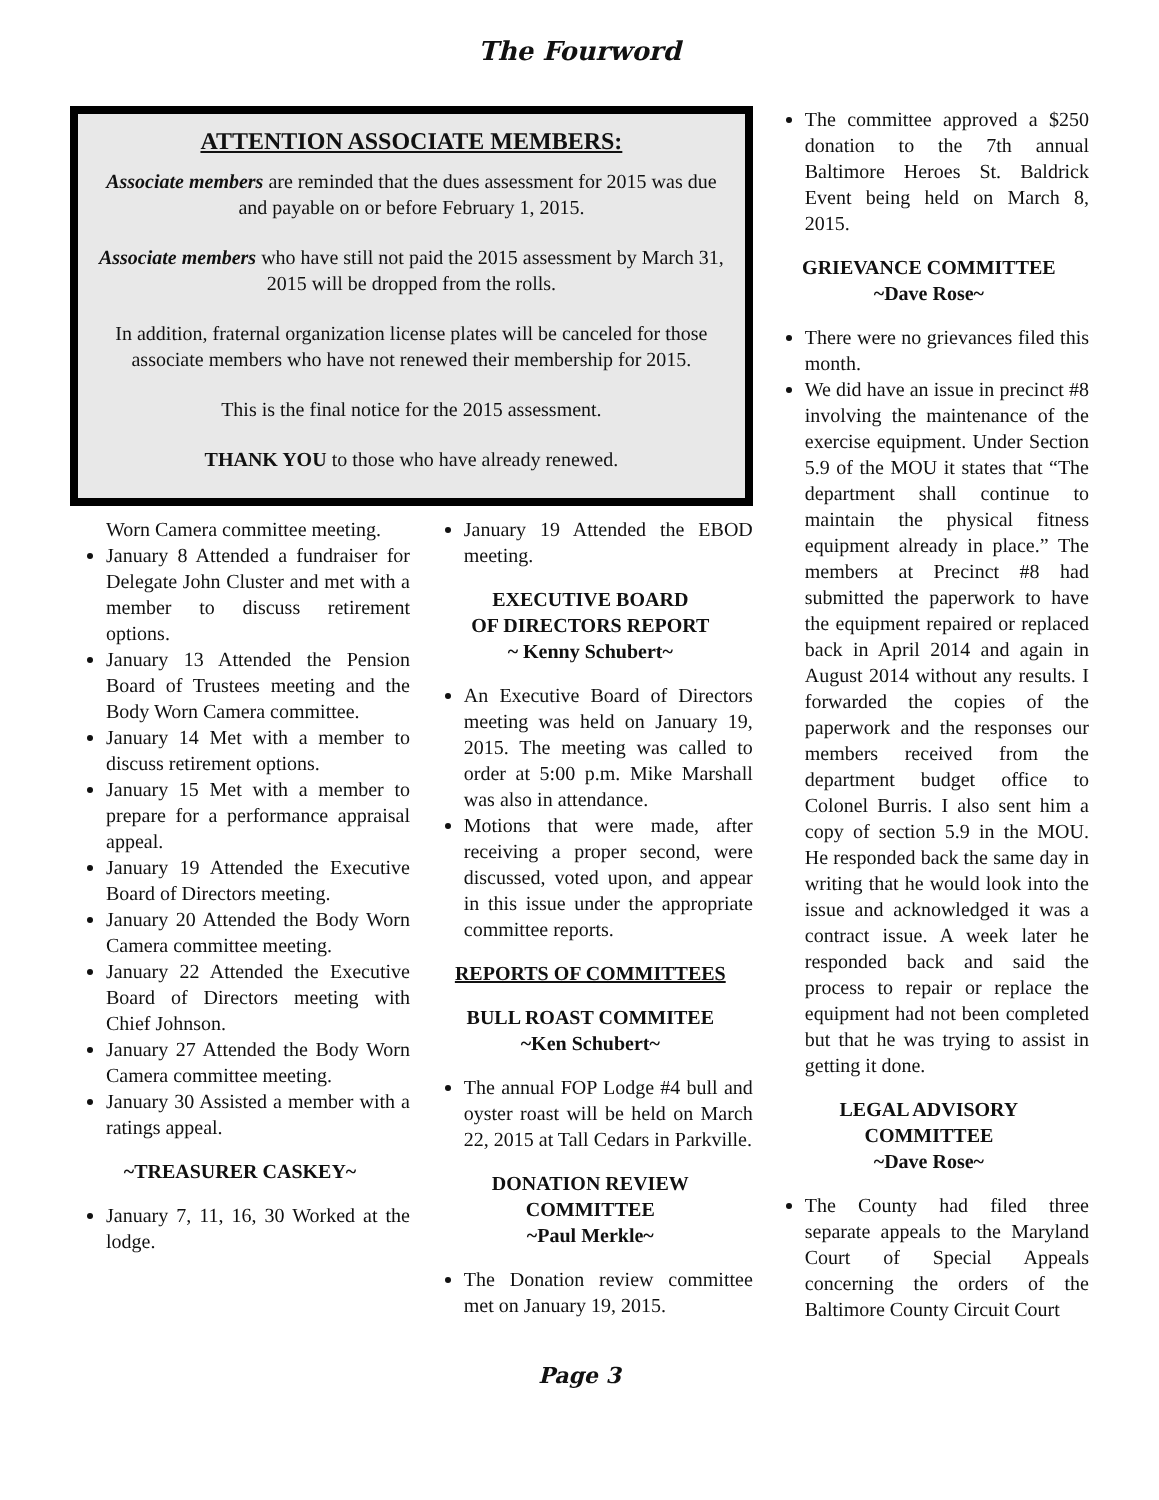The Fourword
ATTENTION ASSOCIATE MEMBERS:
Associate members are reminded that the dues assessment for 2015 was due and payable on or before February 1, 2015.
Associate members who have still not paid the 2015 assessment by March 31, 2015 will be dropped from the rolls.
In addition, fraternal organization license plates will be canceled for those associate members who have not renewed their membership for 2015.
This is the final notice for the 2015 assessment.
THANK YOU to those who have already renewed.
Worn Camera committee meeting.
January 8 Attended a fundraiser for Delegate John Cluster and met with a member to discuss retirement options.
January 13 Attended the Pension Board of Trustees meeting and the Body Worn Camera committee.
January 14 Met with a member to discuss retirement options.
January 15 Met with a member to prepare for a performance appraisal appeal.
January 19 Attended the Executive Board of Directors meeting.
January 20 Attended the Body Worn Camera committee meeting.
January 22 Attended the Executive Board of Directors meeting with Chief Johnson.
January 27 Attended the Body Worn Camera committee meeting.
January 30 Assisted a member with a ratings appeal.
~TREASURER CASKEY~
January 7, 11, 16, 30 Worked at the lodge.
January 19 Attended the EBOD meeting.
EXECUTIVE BOARD
OF DIRECTORS REPORT
~ Kenny Schubert~
An Executive Board of Directors meeting was held on January 19, 2015. The meeting was called to order at 5:00 p.m. Mike Marshall was also in attendance.
Motions that were made, after receiving a proper second, were discussed, voted upon, and appear in this issue under the appropriate committee reports.
REPORTS OF COMMITTEES
BULL ROAST COMMITEE
~Ken Schubert~
The annual FOP Lodge #4 bull and oyster roast will be held on March 22, 2015 at Tall Cedars in Parkville.
DONATION REVIEW
COMMITTEE
~Paul Merkle~
The Donation review committee met on January 19, 2015.
The committee approved a $250 donation to the 7th annual Baltimore Heroes St. Baldrick Event being held on March 8, 2015.
GRIEVANCE COMMITTEE
~Dave Rose~
There were no grievances filed this month.
We did have an issue in precinct #8 involving the maintenance of the exercise equipment. Under Section 5.9 of the MOU it states that “The department shall continue to maintain the physical fitness equipment already in place.” The members at Precinct #8 had submitted the paperwork to have the equipment repaired or replaced back in April 2014 and again in August 2014 without any results. I forwarded the copies of the paperwork and the responses our members received from the department budget office to Colonel Burris. I also sent him a copy of section 5.9 in the MOU. He responded back the same day in writing that he would look into the issue and acknowledged it was a contract issue. A week later he responded back and said the process to repair or replace the equipment had not been completed but that he was trying to assist in getting it done.
LEGAL ADVISORY
COMMITTEE
~Dave Rose~
The County had filed three separate appeals to the Maryland Court of Special Appeals concerning the orders of the Baltimore County Circuit Court
Page 3